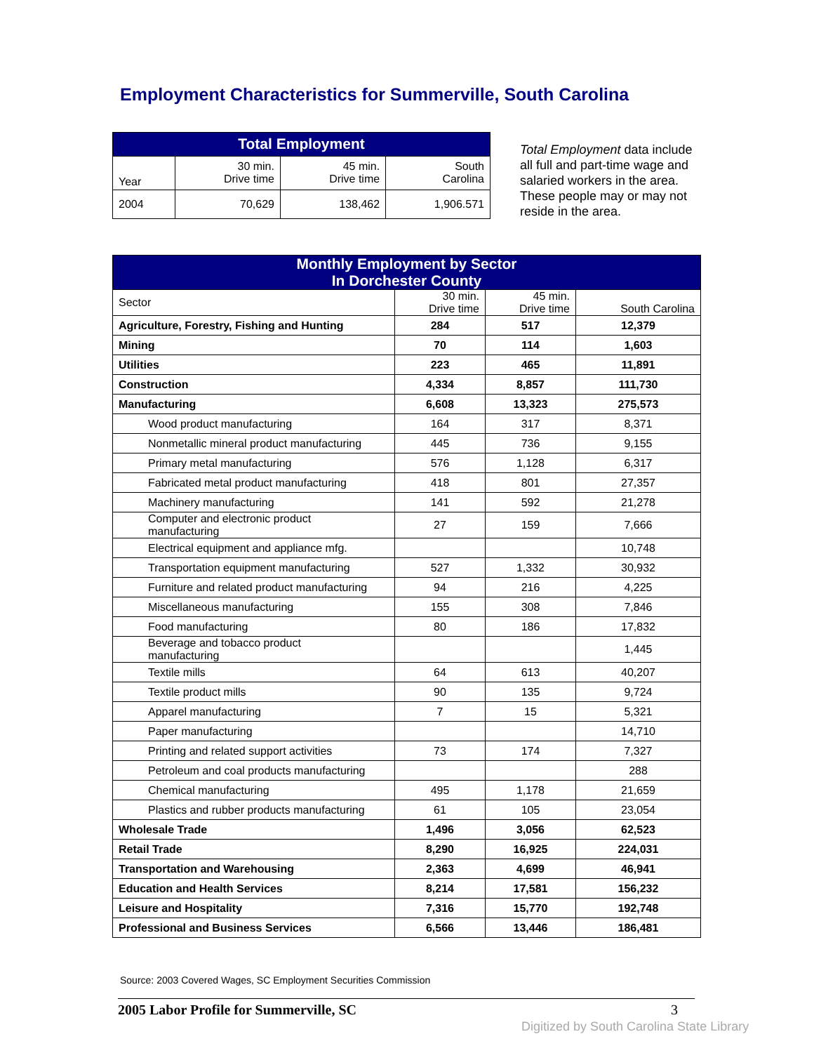Employment Characteristics for Summerville, South Carolina
| Total Employment | | | |
| --- | --- | --- | --- |
| Year | 30 min. Drive time | 45 min. Drive time | South Carolina |
| 2004 | 70,629 | 138,462 | 1,906.571 |
Total Employment data include all full and part-time wage and salaried workers in the area. These people may or may not reside in the area.
| Monthly Employment by Sector In Dorchester County | | | |
| --- | --- | --- | --- |
| Sector | 30 min. Drive time | 45 min. Drive time | South Carolina |
| Agriculture, Forestry, Fishing and Hunting | 284 | 517 | 12,379 |
| Mining | 70 | 114 | 1,603 |
| Utilities | 223 | 465 | 11,891 |
| Construction | 4,334 | 8,857 | 111,730 |
| Manufacturing | 6,608 | 13,323 | 275,573 |
| Wood product manufacturing | 164 | 317 | 8,371 |
| Nonmetallic mineral product manufacturing | 445 | 736 | 9,155 |
| Primary metal manufacturing | 576 | 1,128 | 6,317 |
| Fabricated metal product manufacturing | 418 | 801 | 27,357 |
| Machinery manufacturing | 141 | 592 | 21,278 |
| Computer and electronic product manufacturing | 27 | 159 | 7,666 |
| Electrical equipment and appliance mfg. | | | 10,748 |
| Transportation equipment manufacturing | 527 | 1,332 | 30,932 |
| Furniture and related product manufacturing | 94 | 216 | 4,225 |
| Miscellaneous manufacturing | 155 | 308 | 7,846 |
| Food manufacturing | 80 | 186 | 17,832 |
| Beverage and tobacco product manufacturing | | | 1,445 |
| Textile mills | 64 | 613 | 40,207 |
| Textile product mills | 90 | 135 | 9,724 |
| Apparel manufacturing | 7 | 15 | 5,321 |
| Paper manufacturing | | | 14,710 |
| Printing and related support activities | 73 | 174 | 7,327 |
| Petroleum and coal products manufacturing | | | 288 |
| Chemical manufacturing | 495 | 1,178 | 21,659 |
| Plastics and rubber products manufacturing | 61 | 105 | 23,054 |
| Wholesale Trade | 1,496 | 3,056 | 62,523 |
| Retail Trade | 8,290 | 16,925 | 224,031 |
| Transportation and Warehousing | 2,363 | 4,699 | 46,941 |
| Education and Health Services | 8,214 | 17,581 | 156,232 |
| Leisure and Hospitality | 7,316 | 15,770 | 192,748 |
| Professional and Business Services | 6,566 | 13,446 | 186,481 |
Source: 2003 Covered Wages, SC Employment Securities Commission
2005 Labor Profile for Summerville, SC 3
Digitized by South Carolina State Library